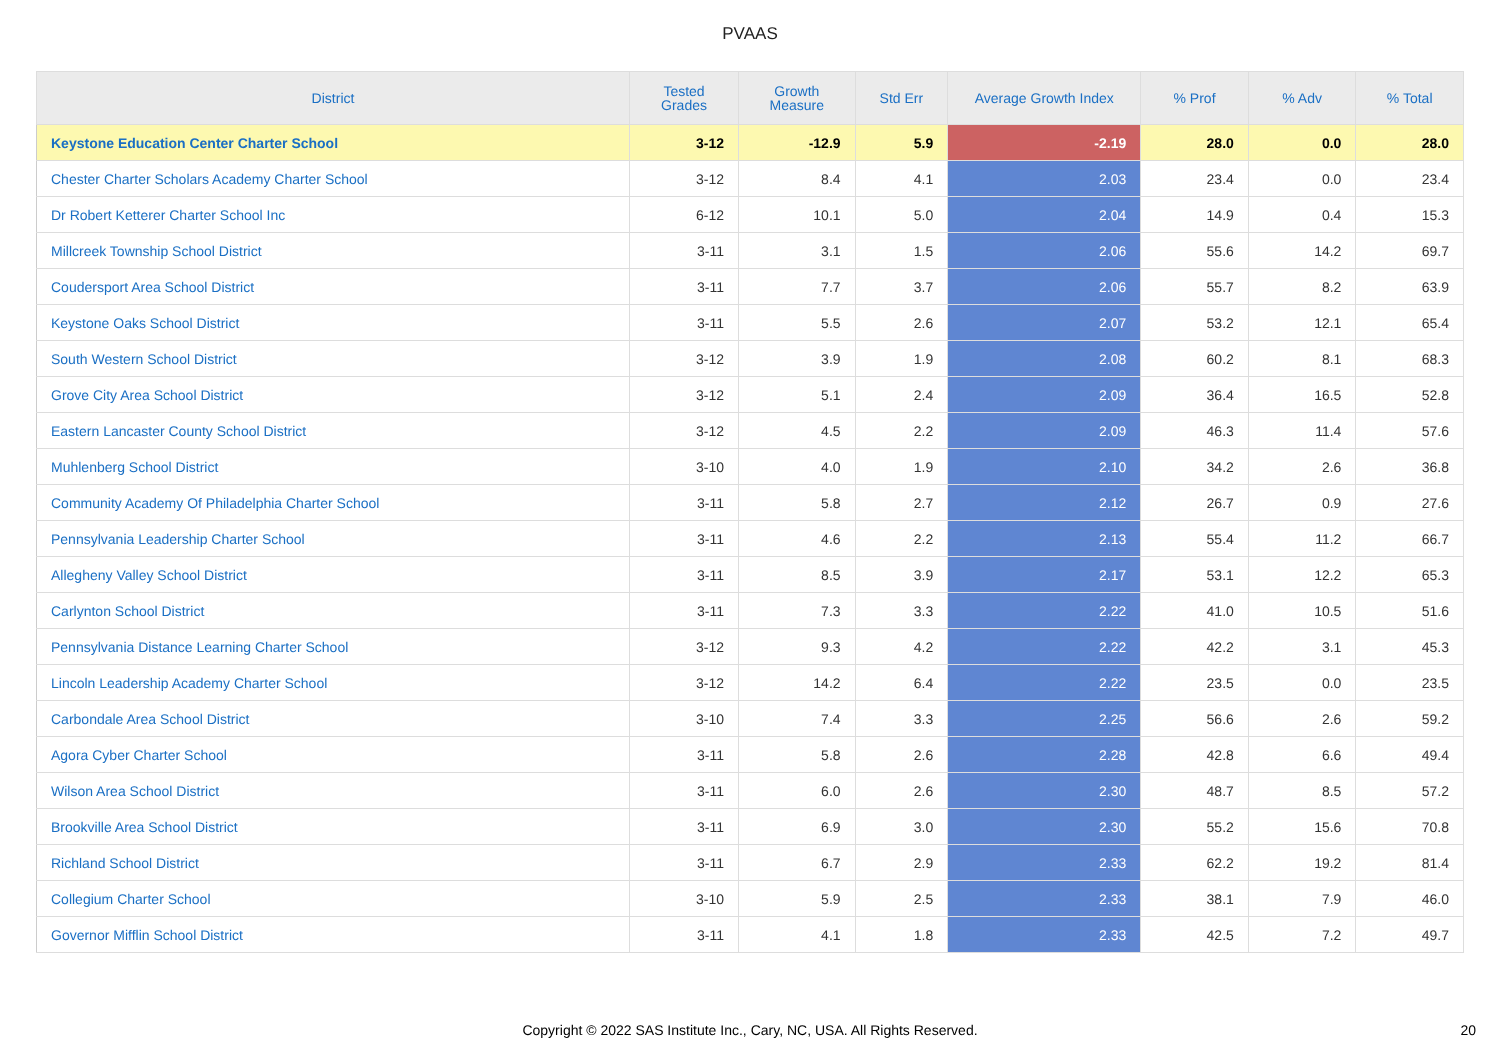PVAAS
| District | Tested Grades | Growth Measure | Std Err | Average Growth Index | % Prof | % Adv | % Total |
| --- | --- | --- | --- | --- | --- | --- | --- |
| Keystone Education Center Charter School | 3-12 | -12.9 | 5.9 | -2.19 | 28.0 | 0.0 | 28.0 |
| Chester Charter Scholars Academy Charter School | 3-12 | 8.4 | 4.1 | 2.03 | 23.4 | 0.0 | 23.4 |
| Dr Robert Ketterer Charter School Inc | 6-12 | 10.1 | 5.0 | 2.04 | 14.9 | 0.4 | 15.3 |
| Millcreek Township School District | 3-11 | 3.1 | 1.5 | 2.06 | 55.6 | 14.2 | 69.7 |
| Coudersport Area School District | 3-11 | 7.7 | 3.7 | 2.06 | 55.7 | 8.2 | 63.9 |
| Keystone Oaks School District | 3-11 | 5.5 | 2.6 | 2.07 | 53.2 | 12.1 | 65.4 |
| South Western School District | 3-12 | 3.9 | 1.9 | 2.08 | 60.2 | 8.1 | 68.3 |
| Grove City Area School District | 3-12 | 5.1 | 2.4 | 2.09 | 36.4 | 16.5 | 52.8 |
| Eastern Lancaster County School District | 3-12 | 4.5 | 2.2 | 2.09 | 46.3 | 11.4 | 57.6 |
| Muhlenberg School District | 3-10 | 4.0 | 1.9 | 2.10 | 34.2 | 2.6 | 36.8 |
| Community Academy Of Philadelphia Charter School | 3-11 | 5.8 | 2.7 | 2.12 | 26.7 | 0.9 | 27.6 |
| Pennsylvania Leadership Charter School | 3-11 | 4.6 | 2.2 | 2.13 | 55.4 | 11.2 | 66.7 |
| Allegheny Valley School District | 3-11 | 8.5 | 3.9 | 2.17 | 53.1 | 12.2 | 65.3 |
| Carlynton School District | 3-11 | 7.3 | 3.3 | 2.22 | 41.0 | 10.5 | 51.6 |
| Pennsylvania Distance Learning Charter School | 3-12 | 9.3 | 4.2 | 2.22 | 42.2 | 3.1 | 45.3 |
| Lincoln Leadership Academy Charter School | 3-12 | 14.2 | 6.4 | 2.22 | 23.5 | 0.0 | 23.5 |
| Carbondale Area School District | 3-10 | 7.4 | 3.3 | 2.25 | 56.6 | 2.6 | 59.2 |
| Agora Cyber Charter School | 3-11 | 5.8 | 2.6 | 2.28 | 42.8 | 6.6 | 49.4 |
| Wilson Area School District | 3-11 | 6.0 | 2.6 | 2.30 | 48.7 | 8.5 | 57.2 |
| Brookville Area School District | 3-11 | 6.9 | 3.0 | 2.30 | 55.2 | 15.6 | 70.8 |
| Richland School District | 3-11 | 6.7 | 2.9 | 2.33 | 62.2 | 19.2 | 81.4 |
| Collegium Charter School | 3-10 | 5.9 | 2.5 | 2.33 | 38.1 | 7.9 | 46.0 |
| Governor Mifflin School District | 3-11 | 4.1 | 1.8 | 2.33 | 42.5 | 7.2 | 49.7 |
Copyright © 2022 SAS Institute Inc., Cary, NC, USA. All Rights Reserved. 20